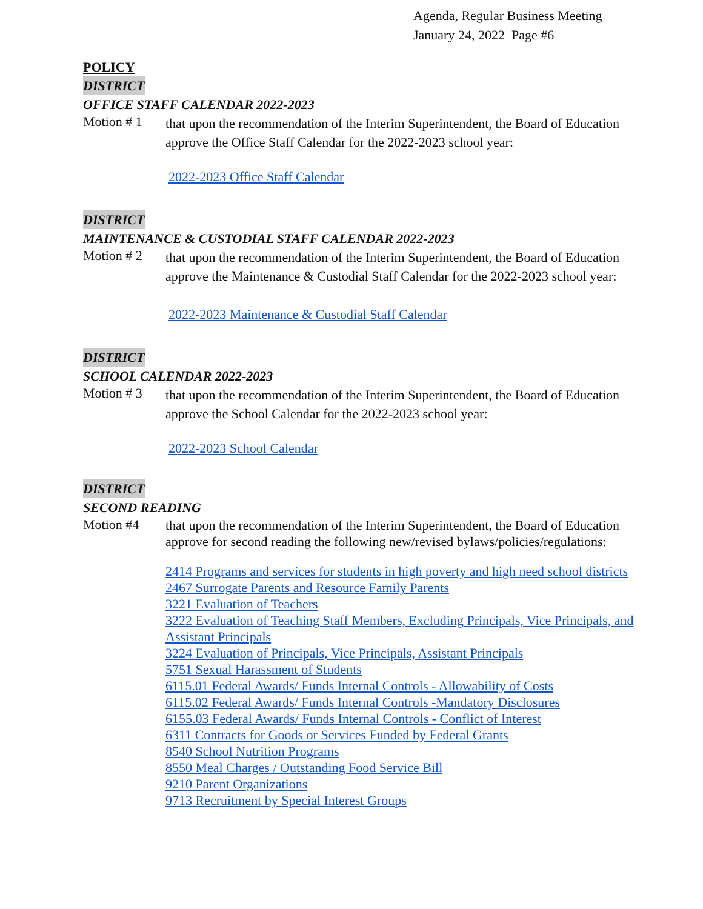Agenda, Regular Business Meeting
January 24, 2022 Page #6
POLICY
DISTRICT
OFFICE STAFF CALENDAR 2022-2023
Motion # 1
that upon the recommendation of the Interim Superintendent, the Board of Education approve the Office Staff Calendar for the 2022-2023 school year:
2022-2023 Office Staff Calendar
DISTRICT
MAINTENANCE & CUSTODIAL STAFF CALENDAR 2022-2023
Motion # 2
that upon the recommendation of the Interim Superintendent, the Board of Education approve the Maintenance & Custodial Staff Calendar for the 2022-2023 school year:
2022-2023 Maintenance & Custodial Staff Calendar
DISTRICT
SCHOOL CALENDAR 2022-2023
Motion # 3
that upon the recommendation of the Interim Superintendent, the Board of Education approve the School Calendar for the 2022-2023 school year:
2022-2023 School Calendar
DISTRICT
SECOND READING
Motion #4
that upon the recommendation of the Interim Superintendent, the Board of Education approve for second reading the following new/revised bylaws/policies/regulations:
2414 Programs and services for students in high poverty and high need school districts
2467 Surrogate Parents and Resource Family Parents
3221 Evaluation of Teachers
3222 Evaluation of Teaching Staff Members, Excluding Principals, Vice Principals, and Assistant Principals
3224 Evaluation of Principals, Vice Principals, Assistant Principals
5751 Sexual Harassment of Students
6115.01 Federal Awards/ Funds Internal Controls - Allowability of Costs
6115.02 Federal Awards/ Funds Internal Controls -Mandatory Disclosures
6155.03 Federal Awards/ Funds Internal Controls - Conflict of Interest
6311 Contracts for Goods or Services Funded by Federal Grants
8540 School Nutrition Programs
8550 Meal Charges / Outstanding Food Service Bill
9210 Parent Organizations
9713 Recruitment by Special Interest Groups